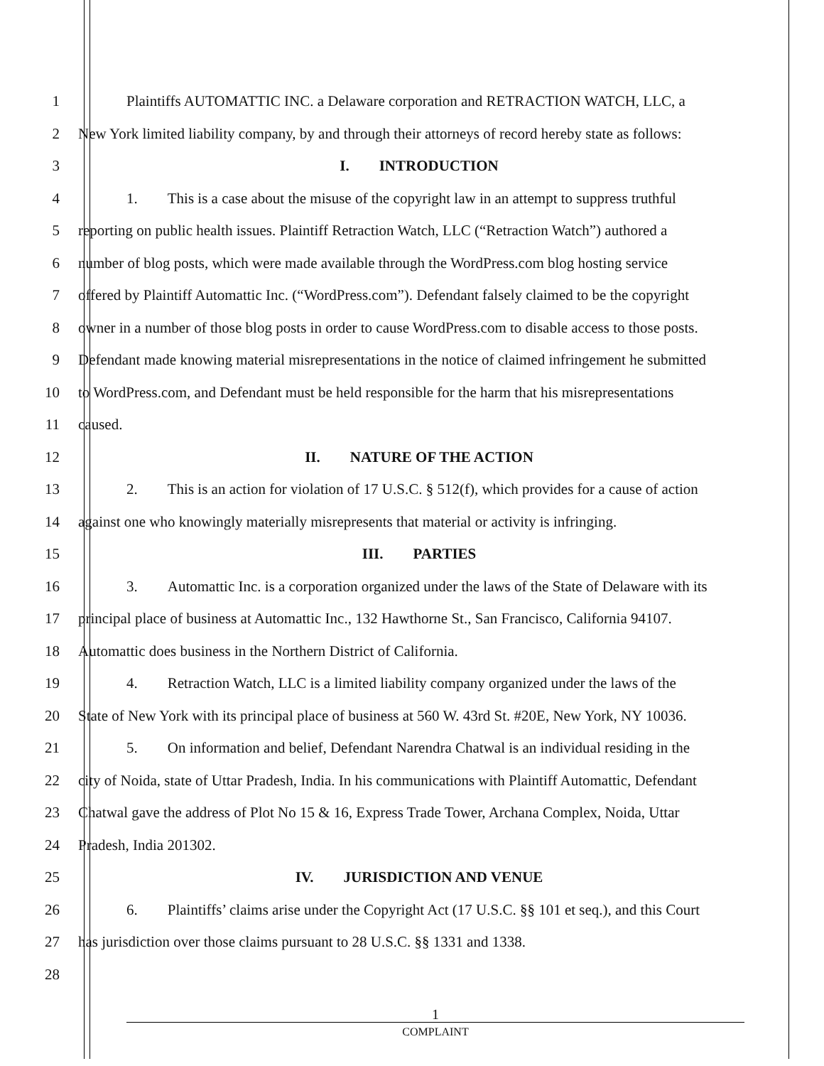1 Plaintiffs AUTOMATTIC INC. a Delaware corporation and RETRACTION WATCH, LLC, a
2 New York limited liability company, by and through their attorneys of record hereby state as follows:
3 I.  INTRODUCTION
4 1.  This is a case about the misuse of the copyright law in an attempt to suppress truthful
5 reporting on public health issues. Plaintiff Retraction Watch, LLC (“Retraction Watch”) authored a
6 number of blog posts, which were made available through the WordPress.com blog hosting service
7 offered by Plaintiff Automattic Inc. (“WordPress.com”). Defendant falsely claimed to be the copyright
8 owner in a number of those blog posts in order to cause WordPress.com to disable access to those posts.
9 Defendant made knowing material misrepresentations in the notice of claimed infringement he submitted
10 to WordPress.com, and Defendant must be held responsible for the harm that his misrepresentations
11 caused.
12 II.  NATURE OF THE ACTION
13 2.  This is an action for violation of 17 U.S.C. § 512(f), which provides for a cause of action
14 against one who knowingly materially misrepresents that material or activity is infringing.
15 III.  PARTIES
16 3.  Automattic Inc. is a corporation organized under the laws of the State of Delaware with its
17 principal place of business at Automattic Inc., 132 Hawthorne St., San Francisco, California 94107.
18 Automattic does business in the Northern District of California.
19 4.  Retraction Watch, LLC is a limited liability company organized under the laws of the
20 State of New York with its principal place of business at 560 W. 43rd St. #20E, New York, NY 10036.
21 5.  On information and belief, Defendant Narendra Chatwal is an individual residing in the
22 city of Noida, state of Uttar Pradesh, India. In his communications with Plaintiff Automattic, Defendant
23 Chatwal gave the address of Plot No 15 & 16, Express Trade Tower, Archana Complex, Noida, Uttar
24 Pradesh, India 201302.
25 IV.  JURISDICTION AND VENUE
26 6.  Plaintiffs’ claims arise under the Copyright Act (17 U.S.C. §§ 101 et seq.), and this Court
27 has jurisdiction over those claims pursuant to 28 U.S.C. §§ 1331 and 1338.
28
1
COMPLAINT